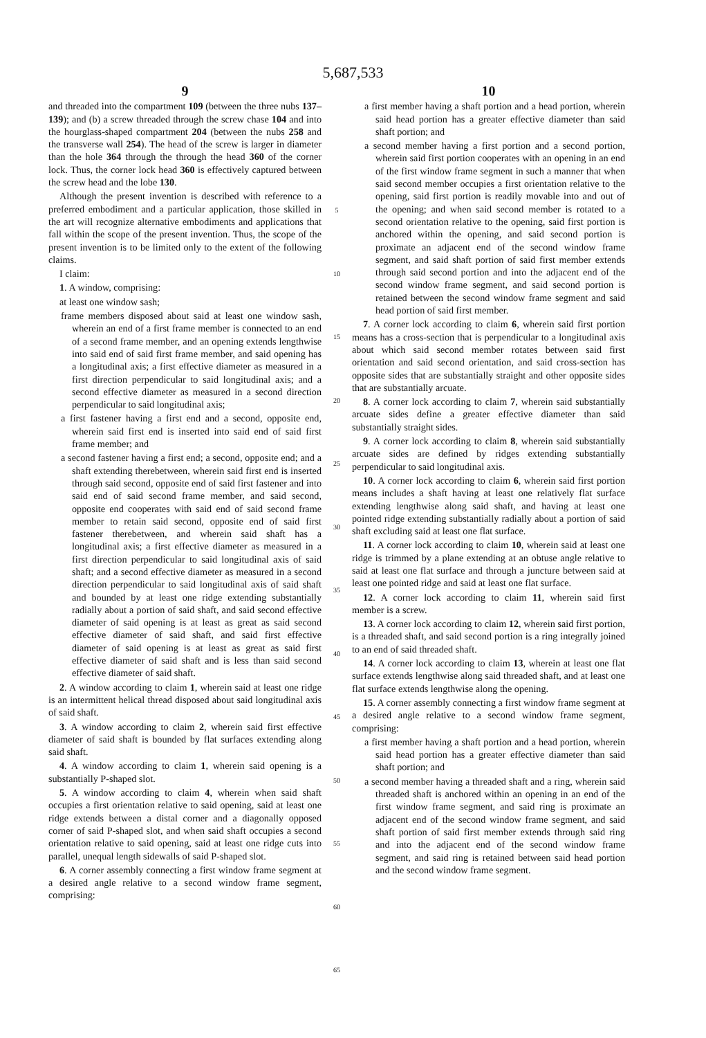5,687,533
9
and threaded into the compartment 109 (between the three nubs 137–139); and (b) a screw threaded through the screw chase 104 and into the hourglass-shaped compartment 204 (between the nubs 258 and the transverse wall 254). The head of the screw is larger in diameter than the hole 364 through the through the head 360 of the corner lock. Thus, the corner lock head 360 is effectively captured between the screw head and the lobe 130.
Although the present invention is described with reference to a preferred embodiment and a particular application, those skilled in the art will recognize alternative embodiments and applications that fall within the scope of the present invention. Thus, the scope of the present invention is to be limited only to the extent of the following claims.
I claim:
1. A window, comprising:
at least one window sash;
frame members disposed about said at least one window sash, wherein an end of a first frame member is connected to an end of a second frame member, and an opening extends lengthwise into said end of said first frame member, and said opening has a longitudinal axis; a first effective diameter as measured in a first direction perpendicular to said longitudinal axis; and a second effective diameter as measured in a second direction perpendicular to said longitudinal axis;
a first fastener having a first end and a second, opposite end, wherein said first end is inserted into said end of said first frame member; and
a second fastener having a first end; a second, opposite end; and a shaft extending therebetween, wherein said first end is inserted through said second, opposite end of said first fastener and into said end of said second frame member, and said second, opposite end cooperates with said end of said second frame member to retain said second, opposite end of said first fastener therebetween, and wherein said shaft has a longitudinal axis; a first effective diameter as measured in a first direction perpendicular to said longitudinal axis of said shaft; and a second effective diameter as measured in a second direction perpendicular to said longitudinal axis of said shaft and bounded by at least one ridge extending substantially radially about a portion of said shaft, and said second effective diameter of said opening is at least as great as said second effective diameter of said shaft, and said first effective diameter of said opening is at least as great as said first effective diameter of said shaft and is less than said second effective diameter of said shaft.
2. A window according to claim 1, wherein said at least one ridge is an intermittent helical thread disposed about said longitudinal axis of said shaft.
3. A window according to claim 2, wherein said first effective diameter of said shaft is bounded by flat surfaces extending along said shaft.
4. A window according to claim 1, wherein said opening is a substantially P-shaped slot.
5. A window according to claim 4, wherein when said shaft occupies a first orientation relative to said opening, said at least one ridge extends between a distal corner and a diagonally opposed corner of said P-shaped slot, and when said shaft occupies a second orientation relative to said opening, said at least one ridge cuts into parallel, unequal length sidewalls of said P-shaped slot.
6. A corner assembly connecting a first window frame segment at a desired angle relative to a second window frame segment, comprising:
5
10
15
20
25
30
35
40
45
50
55
60
65
10
a first member having a shaft portion and a head portion, wherein said head portion has a greater effective diameter than said shaft portion; and
a second member having a first portion and a second portion, wherein said first portion cooperates with an opening in an end of the first window frame segment in such a manner that when said second member occupies a first orientation relative to the opening, said first portion is readily movable into and out of the opening; and when said second member is rotated to a second orientation relative to the opening, said first portion is anchored within the opening, and said second portion is proximate an adjacent end of the second window frame segment, and said shaft portion of said first member extends through said second portion and into the adjacent end of the second window frame segment, and said second portion is retained between the second window frame segment and said head portion of said first member.
7. A corner lock according to claim 6, wherein said first portion means has a cross-section that is perpendicular to a longitudinal axis about which said second member rotates between said first orientation and said second orientation, and said cross-section has opposite sides that are substantially straight and other opposite sides that are substantially arcuate.
8. A corner lock according to claim 7, wherein said substantially arcuate sides define a greater effective diameter than said substantially straight sides.
9. A corner lock according to claim 8, wherein said substantially arcuate sides are defined by ridges extending substantially perpendicular to said longitudinal axis.
10. A corner lock according to claim 6, wherein said first portion means includes a shaft having at least one relatively flat surface extending lengthwise along said shaft, and having at least one pointed ridge extending substantially radially about a portion of said shaft excluding said at least one flat surface.
11. A corner lock according to claim 10, wherein said at least one ridge is trimmed by a plane extending at an obtuse angle relative to said at least one flat surface and through a juncture between said at least one pointed ridge and said at least one flat surface.
12. A corner lock according to claim 11, wherein said first member is a screw.
13. A corner lock according to claim 12, wherein said first portion, is a threaded shaft, and said second portion is a ring integrally joined to an end of said threaded shaft.
14. A corner lock according to claim 13, wherein at least one flat surface extends lengthwise along said threaded shaft, and at least one flat surface extends lengthwise along the opening.
15. A corner assembly connecting a first window frame segment at a desired angle relative to a second window frame segment, comprising:
a first member having a shaft portion and a head portion, wherein said head portion has a greater effective diameter than said shaft portion; and
a second member having a threaded shaft and a ring, wherein said threaded shaft is anchored within an opening in an end of the first window frame segment, and said ring is proximate an adjacent end of the second window frame segment, and said shaft portion of said first member extends through said ring and into the adjacent end of the second window frame segment, and said ring is retained between said head portion and the second window frame segment.